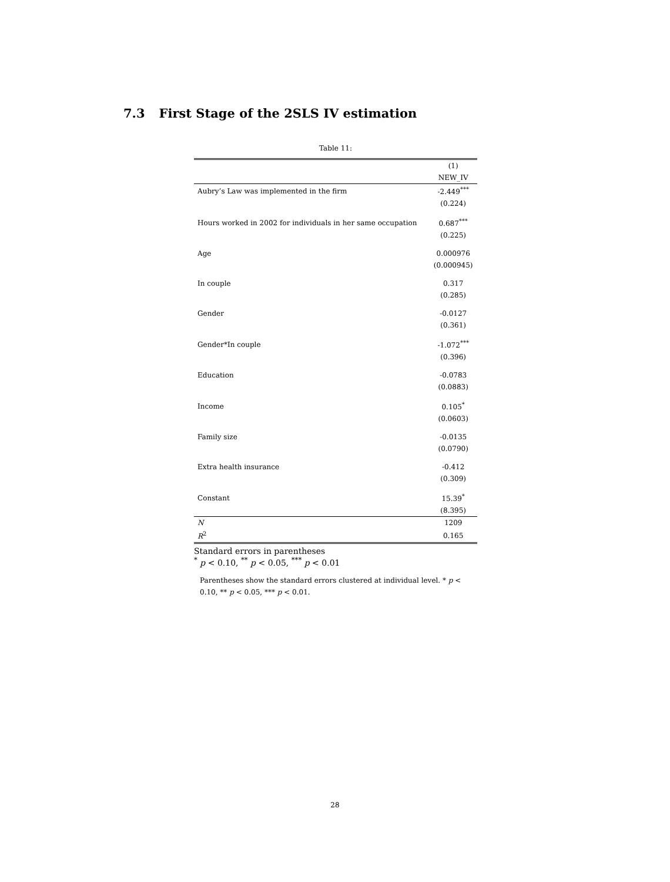7.3 First Stage of the 2SLS IV estimation
Table 11:
| | (1) |
| --- | --- |
| | NEW_IV |
| Aubry’s Law was implemented in the firm | -2.449<sup>***</sup> |
| | (0.224) |
| Hours worked in 2002 for individuals in her same occupation | 0.687<sup>***</sup> |
| | (0.225) |
| Age | 0.000976 |
| | (0.000945) |
| In couple | 0.317 |
| | (0.285) |
| Gender | -0.0127 |
| | (0.361) |
| Gender*In couple | -1.072<sup>***</sup> |
| | (0.396) |
| Education | -0.0783 |
| | (0.0883) |
| Income | 0.105<sup>*</sup> |
| | (0.0603) |
| Family size | -0.0135 |
| | (0.0790) |
| Extra health insurance | -0.412 |
| | (0.309) |
| Constant | 15.39<sup>*</sup> |
| | (8.395) |
| N | 1209 |
| R<sup>2</sup> | 0.165 |
Standard errors in parentheses
<sup>*</sup> p < 0.10, <sup>**</sup> p < 0.05, <sup>***</sup> p < 0.01
Parentheses show the standard errors clustered at individual level. * p < 0.10, ** p < 0.05, *** p < 0.01.
28